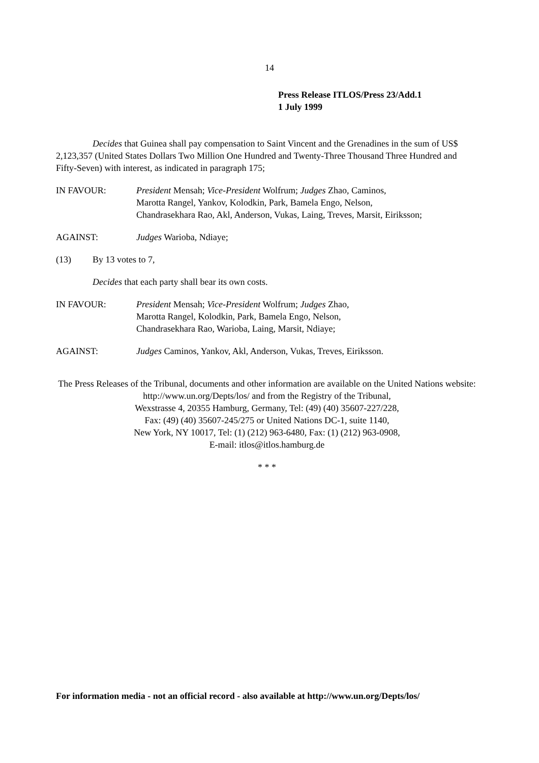14
Press Release ITLOS/Press 23/Add.1
1 July 1999
Decides that Guinea shall pay compensation to Saint Vincent and the Grenadines in the sum of US$ 2,123,357 (United States Dollars Two Million One Hundred and Twenty-Three Thousand Three Hundred and Fifty-Seven) with interest, as indicated in paragraph 175;
IN FAVOUR: President Mensah; Vice-President Wolfrum; Judges Zhao, Caminos,
Marotta Rangel, Yankov, Kolodkin, Park, Bamela Engo, Nelson,
Chandrasekhara Rao, Akl, Anderson, Vukas, Laing, Treves, Marsit, Eiriksson;
AGAINST: Judges Warioba, Ndiaye;
(13) By 13 votes to 7,
Decides that each party shall bear its own costs.
IN FAVOUR: President Mensah; Vice-President Wolfrum; Judges Zhao,
Marotta Rangel, Kolodkin, Park, Bamela Engo, Nelson,
Chandrasekhara Rao, Warioba, Laing, Marsit, Ndiaye;
AGAINST: Judges Caminos, Yankov, Akl, Anderson, Vukas, Treves, Eiriksson.
The Press Releases of the Tribunal, documents and other information are available on the United Nations website: http://www.un.org/Depts/los/ and from the Registry of the Tribunal,
Wexstrasse 4, 20355 Hamburg, Germany, Tel: (49) (40) 35607-227/228,
Fax: (49) (40) 35607-245/275 or United Nations DC-1, suite 1140,
New York, NY 10017, Tel: (1) (212) 963-6480, Fax: (1) (212) 963-0908,
E-mail: itlos@itlos.hamburg.de
* * *
For information media - not an official record - also available at http://www.un.org/Depts/los/